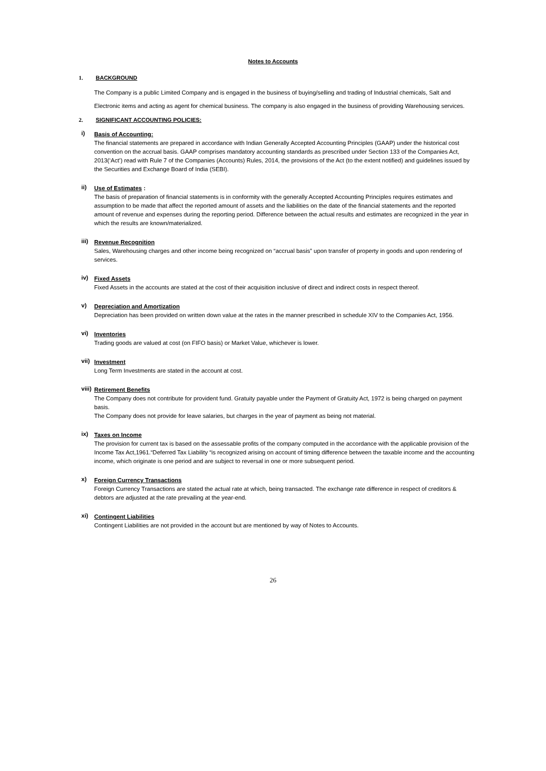Notes to Accounts
1. BACKGROUND
The Company is a public Limited Company and is engaged in the business of buying/selling and trading of Industrial chemicals, Salt and Electronic items and acting as agent for chemical business. The company is also engaged in the business of providing Warehousing services.
2. SIGNIFICANT ACCOUNTING POLICIES:
i)
Basis of Accounting:
The financial statements are prepared in accordance with Indian Generally Accepted Accounting Principles (GAAP) under the historical cost convention on the accrual basis. GAAP comprises mandatory accounting standards as prescribed under Section 133 of the Companies Act, 2013(‘Act’) read with Rule 7 of the Companies (Accounts) Rules, 2014, the provisions of the Act (to the extent notified) and guidelines issued by the Securities and Exchange Board of India (SEBI).
ii)
Use of Estimates :
The basis of preparation of financial statements is in conformity with the generally Accepted Accounting Principles requires estimates and assumption to be made that affect the reported amount of assets and the liabilities on the date of the financial statements and the reported amount of revenue and expenses during the reporting period. Difference between the actual results and estimates are recognized in the year in which the results are known/materialized.
iii)
Revenue Recognition
Sales, Warehousing charges and other income being recognized on “accrual basis” upon transfer of property in goods and upon rendering of services.
iv)
Fixed Assets
Fixed Assets in the accounts are stated at the cost of their acquisition inclusive of direct and indirect costs in respect thereof.
v)
Depreciation and Amortization
Depreciation has been provided on written down value at the rates in the manner prescribed in schedule XIV to the Companies Act, 1956.
vi)
Inventories
Trading goods are valued at cost (on FIFO basis) or Market Value, whichever is lower.
vii)
Investment
Long Term Investments are stated in the account at cost.
viii)
Retirement Benefits
The Company does not contribute for provident fund. Gratuity payable under the Payment of Gratuity Act, 1972 is being charged on payment basis.
The Company does not provide for leave salaries, but charges in the year of payment as being not material.
ix)
Taxes on Income
The provision for current tax is based on the assessable profits of the company computed in the accordance with the applicable provision of the Income Tax Act,1961.“Deferred Tax Liability “is recognized arising on account of timing difference between the taxable income and the accounting income, which originate is one period and are subject to reversal in one or more subsequent period.
x)
Foreign Currency Transactions
Foreign Currency Transactions are stated the actual rate at which, being transacted. The exchange rate difference in respect of creditors & debtors are adjusted at the rate prevailing at the year-end.
xi)
Contingent Liabilities
Contingent Liabilities are not provided in the account but are mentioned by way of Notes to Accounts.
26